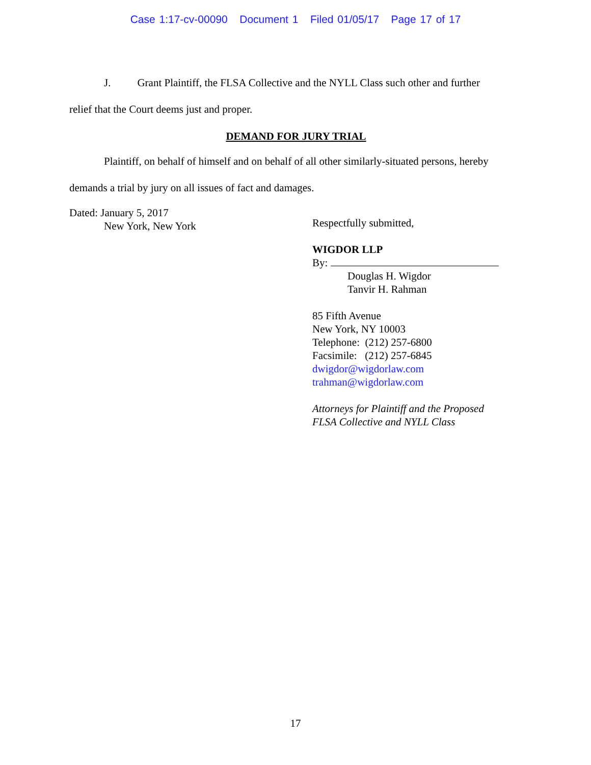Case 1:17-cv-00090 Document 1 Filed 01/05/17 Page 17 of 17
J. Grant Plaintiff, the FLSA Collective and the NYLL Class such other and further
relief that the Court deems just and proper.
DEMAND FOR JURY TRIAL
Plaintiff, on behalf of himself and on behalf of all other similarly-situated persons, hereby
demands a trial by jury on all issues of fact and damages.
Dated: January 5, 2017
New York, New York
Respectfully submitted,
WIGDOR LLP
By:
Douglas H. Wigdor
Tanvir H. Rahman
85 Fifth Avenue
New York, NY 10003
Telephone: (212) 257-6800
Facsimile: (212) 257-6845
dwigdor@wigdorlaw.com
trahman@wigdorlaw.com
Attorneys for Plaintiff and the Proposed
FLSA Collective and NYLL Class
17